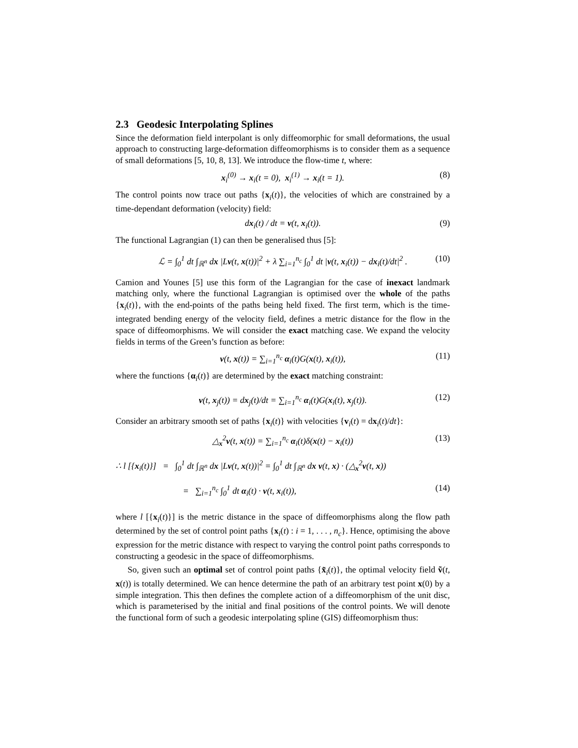2.3 Geodesic Interpolating Splines
Since the deformation field interpolant is only diffeomorphic for small deformations, the usual approach to constructing large-deformation diffeomorphisms is to consider them as a sequence of small deformations [5, 10, 8, 13]. We introduce the flow-time t, where:
x<sub>i</sub><sup>(0)</sup> → x<sub>i</sub>(t = 0), x<sub>i</sub><sup>(1)</sup> → x<sub>i</sub>(t = 1). (8)
The control points now trace out paths {x<sub>i</sub>(t)}, the velocities of which are constrained by a time-dependant deformation (velocity) field:
dx<sub>i</sub>(t) / dt = v(t, x<sub>i</sub>(t)). (9)
The functional Lagrangian (1) can then be generalised thus [5]:
ℒ = ∫<sub>0</sub><sup>1</sup> dt ∫<sub>ℝ<sup>n</sup></sub> dx |Lv(t, x(t))|<sup>2</sup> + λ ∑<sub>i=1</sub><sup>n<sub>c</sub></sup> ∫<sub>0</sub><sup>1</sup> dt |v(t, x<sub>i</sub>(t)) − dx<sub>i</sub>(t)/dt|<sup>2</sup> . (10)
Camion and Younes [5] use this form of the Lagrangian for the case of inexact landmark matching only, where the functional Lagrangian is optimised over the whole of the paths {x<sub>i</sub>(t)}, with the end-points of the paths being held fixed. The first term, which is the time-integrated bending energy of the velocity field, defines a metric distance for the flow in the space of diffeomorphisms. We will consider the exact matching case. We expand the velocity fields in terms of the Green’s function as before:
v(t, x(t)) = ∑<sub>i=1</sub><sup>n<sub>c</sub></sup> α<sub>i</sub>(t)G(x(t), x<sub>i</sub>(t)), (11)
where the functions {α<sub>i</sub>(t)} are determined by the exact matching constraint:
v(t, x<sub>j</sub>(t)) = dx<sub>j</sub>(t)/dt = ∑<sub>i=1</sub><sup>n<sub>c</sub></sup> α<sub>i</sub>(t)G(x<sub>i</sub>(t), x<sub>j</sub>(t)). (12)
Consider an arbitrary smooth set of paths {x<sub>i</sub>(t)} with velocities {v<sub>i</sub>(t) = dx<sub>i</sub>(t)/dt}:
△<sub>x</sub><sup>2</sup>v(t, x(t)) = ∑<sub>i=1</sub><sup>n<sub>c</sub></sup> α<sub>i</sub>(t)δ(x(t) − x<sub>i</sub>(t)) (13)
∴ l [{x<sub>i</sub>(t)}] = ∫<sub>0</sub><sup>1</sup> dt ∫<sub>ℝ<sup>n</sup></sub> dx |Lv(t, x(t))|<sup>2</sup> = ∫<sub>0</sub><sup>1</sup> dt ∫<sub>ℝ<sup>n</sup></sub> dx v(t, x) · (△<sub>x</sub><sup>2</sup>v(t, x))
= ∑<sub>i=1</sub><sup>n<sub>c</sub></sup> ∫<sub>0</sub><sup>1</sup> dt α<sub>i</sub>(t) · v(t, x<sub>i</sub>(t)), (14)
where l [{x<sub>i</sub>(t)}] is the metric distance in the space of diffeomorphisms along the flow path determined by the set of control point paths {x<sub>i</sub>(t) : i = 1, . . . , n<sub>c</sub>}. Hence, optimising the above expression for the metric distance with respect to varying the control point paths corresponds to constructing a geodesic in the space of diffeomorphisms.
So, given such an optimal set of control point paths {x̃<sub>i</sub>(t)}, the optimal velocity field ṽ(t, x(t)) is totally determined. We can hence determine the path of an arbitrary test point x(0) by a simple integration. This then defines the complete action of a diffeomorphism of the unit disc, which is parameterised by the initial and final positions of the control points. We will denote the functional form of such a geodesic interpolating spline (GIS) diffeomorphism thus: